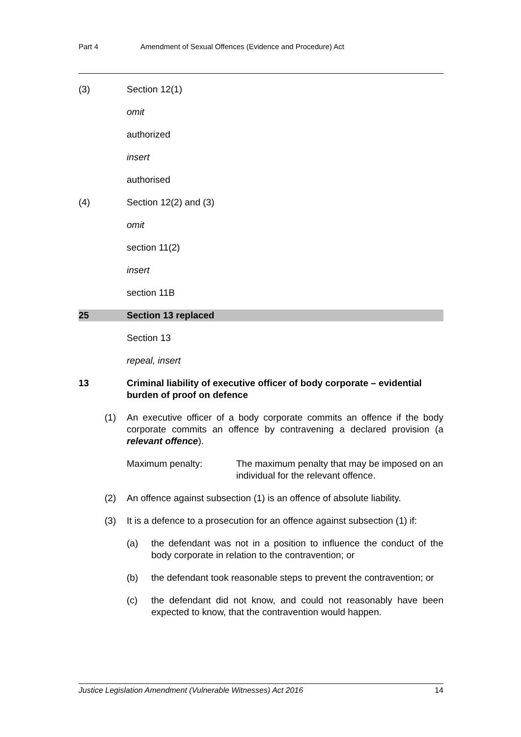Part 4 Amendment of Sexual Offences (Evidence and Procedure) Act
(3) Section 12(1)
omit
authorized
insert
authorised
(4) Section 12(2) and (3)
omit
section 11(2)
insert
section 11B
25 Section 13 replaced
Section 13
repeal, insert
13 Criminal liability of executive officer of body corporate – evidential burden of proof on defence
(1) An executive officer of a body corporate commits an offence if the body corporate commits an offence by contravening a declared provision (a relevant offence).
Maximum penalty: The maximum penalty that may be imposed on an individual for the relevant offence.
(2) An offence against subsection (1) is an offence of absolute liability.
(3) It is a defence to a prosecution for an offence against subsection (1) if:
(a) the defendant was not in a position to influence the conduct of the body corporate in relation to the contravention; or
(b) the defendant took reasonable steps to prevent the contravention; or
(c) the defendant did not know, and could not reasonably have been expected to know, that the contravention would happen.
Justice Legislation Amendment (Vulnerable Witnesses) Act 2016 14